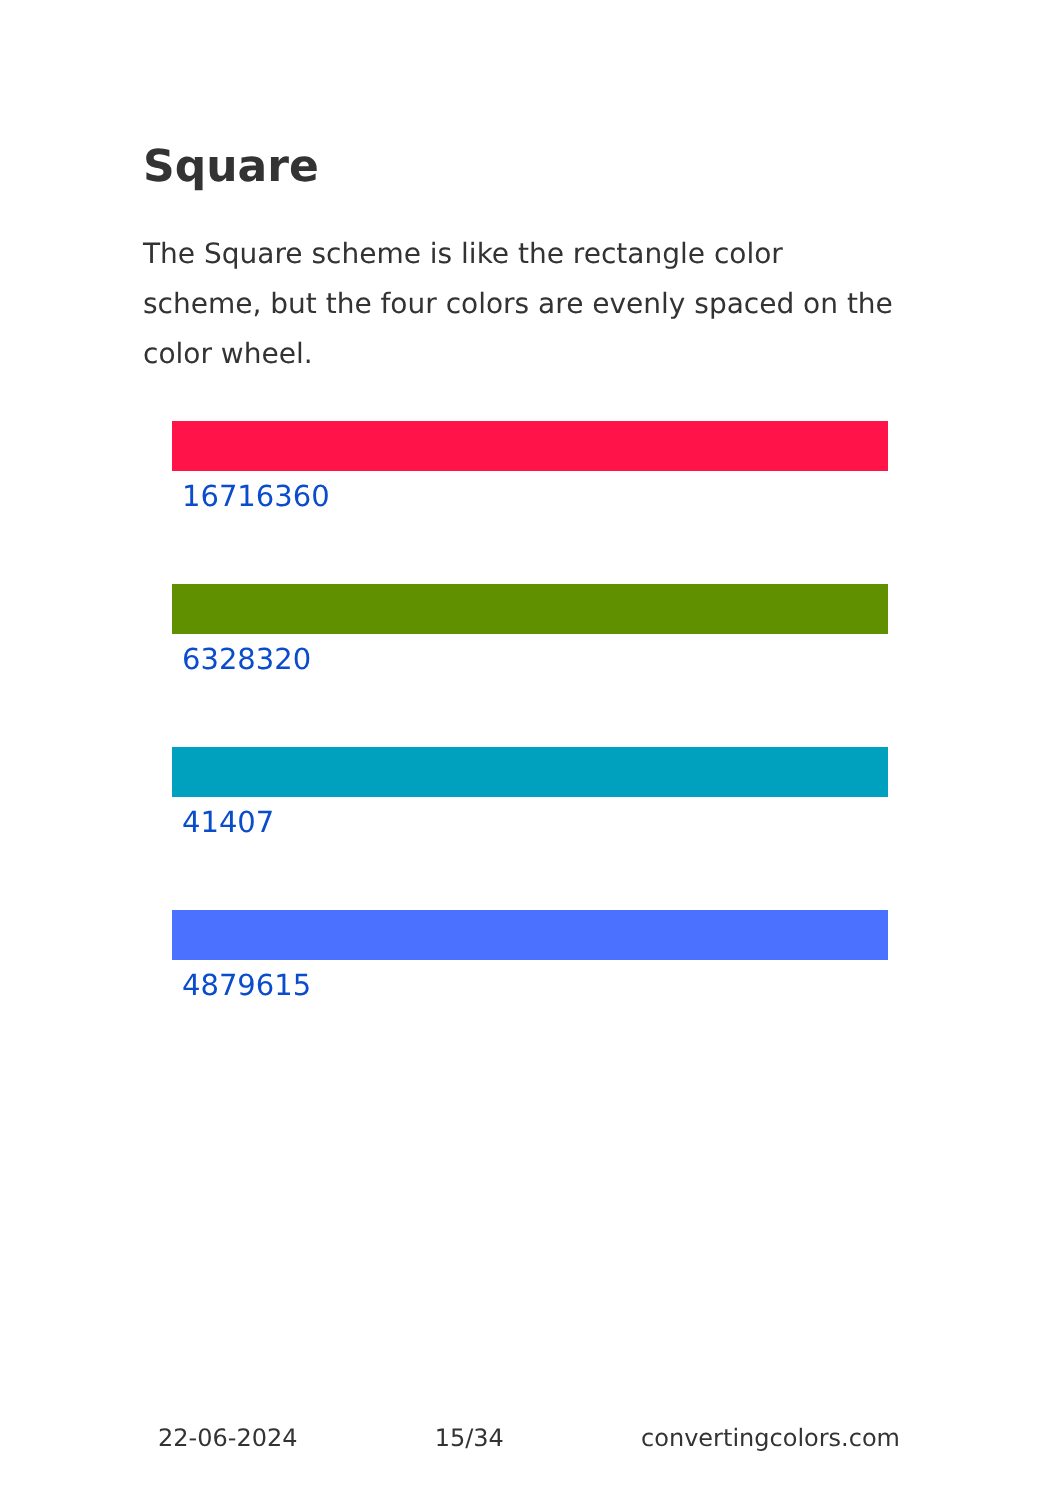Square
The Square scheme is like the rectangle color scheme, but the four colors are evenly spaced on the color wheel.
16716360
6328320
41407
4879615
22-06-2024 15/34 convertingcolors.com